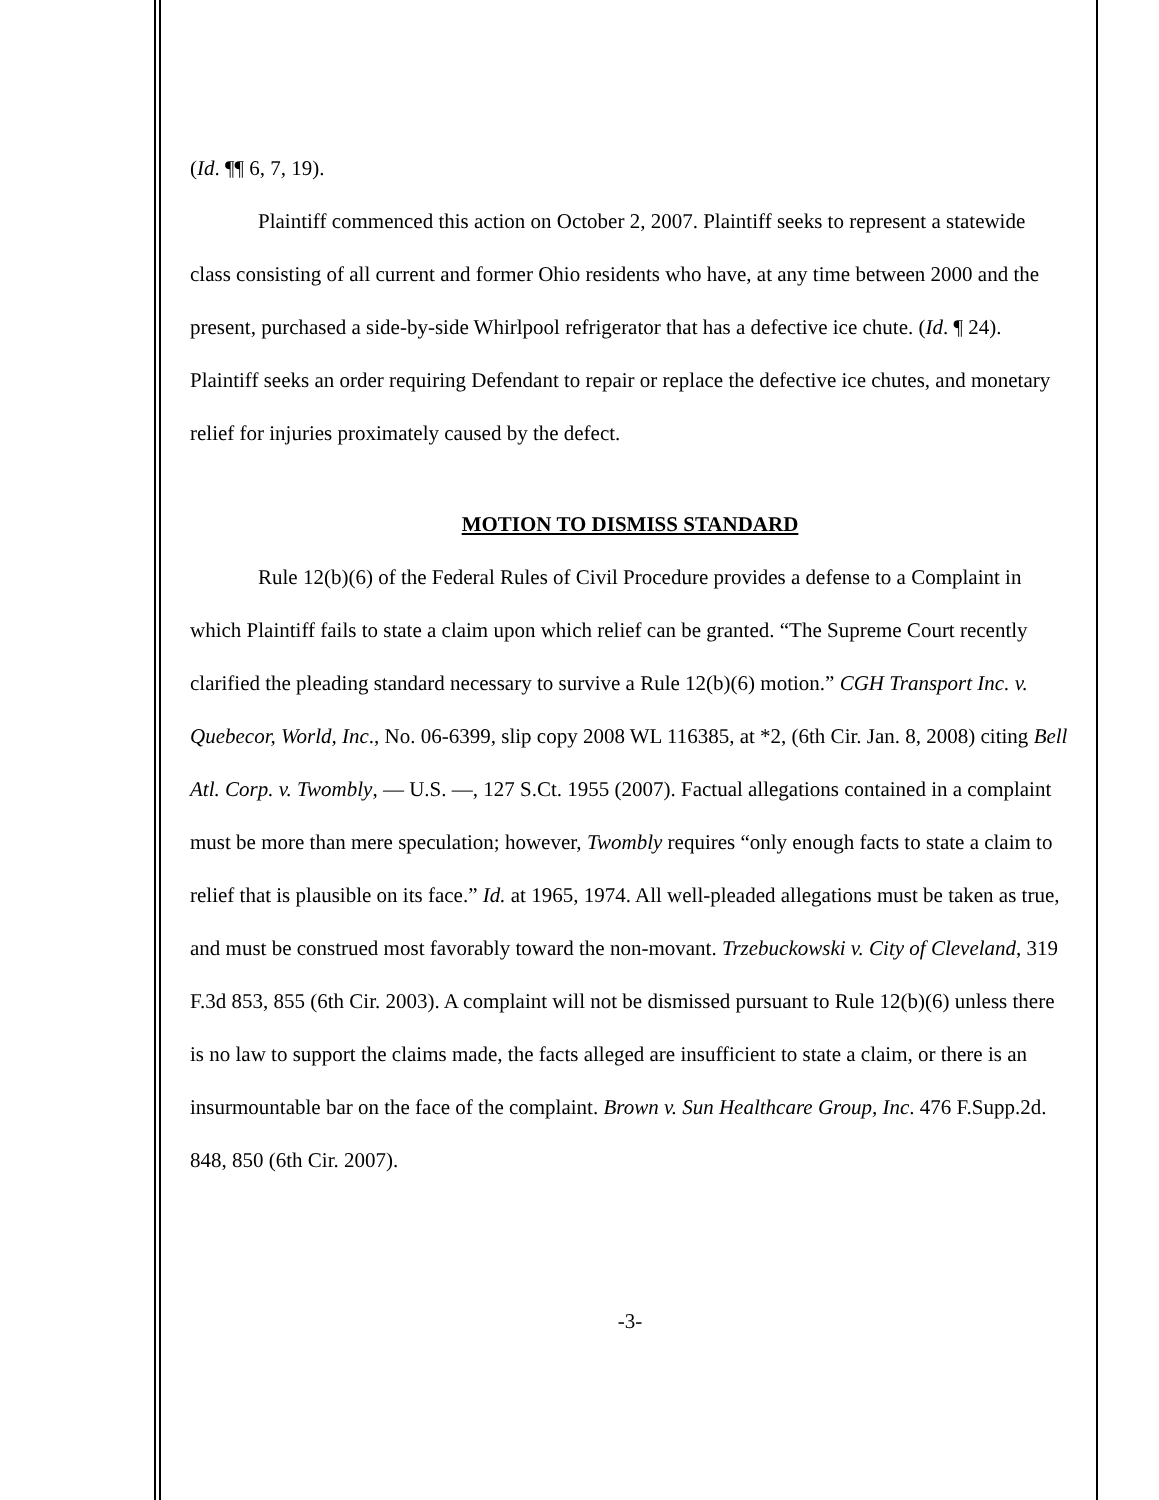(Id. ¶¶ 6, 7, 19).
Plaintiff commenced this action on October 2, 2007. Plaintiff seeks to represent a statewide class consisting of all current and former Ohio residents who have, at any time between 2000 and the present, purchased a side-by-side Whirlpool refrigerator that has a defective ice chute. (Id. ¶ 24). Plaintiff seeks an order requiring Defendant to repair or replace the defective ice chutes, and monetary relief for injuries proximately caused by the defect.
MOTION TO DISMISS STANDARD
Rule 12(b)(6) of the Federal Rules of Civil Procedure provides a defense to a Complaint in which Plaintiff fails to state a claim upon which relief can be granted. “The Supreme Court recently clarified the pleading standard necessary to survive a Rule 12(b)(6) motion.” CGH Transport Inc. v. Quebecor, World, Inc., No. 06-6399, slip copy 2008 WL 116385, at *2, (6th Cir. Jan. 8, 2008) citing Bell Atl. Corp. v. Twombly, — U.S. —, 127 S.Ct. 1955 (2007). Factual allegations contained in a complaint must be more than mere speculation; however, Twombly requires “only enough facts to state a claim to relief that is plausible on its face.” Id. at 1965, 1974. All well-pleaded allegations must be taken as true, and must be construed most favorably toward the non-movant. Trzebuckowski v. City of Cleveland, 319 F.3d 853, 855 (6th Cir. 2003). A complaint will not be dismissed pursuant to Rule 12(b)(6) unless there is no law to support the claims made, the facts alleged are insufficient to state a claim, or there is an insurmountable bar on the face of the complaint. Brown v. Sun Healthcare Group, Inc. 476 F.Supp.2d. 848, 850 (6th Cir. 2007).
-3-